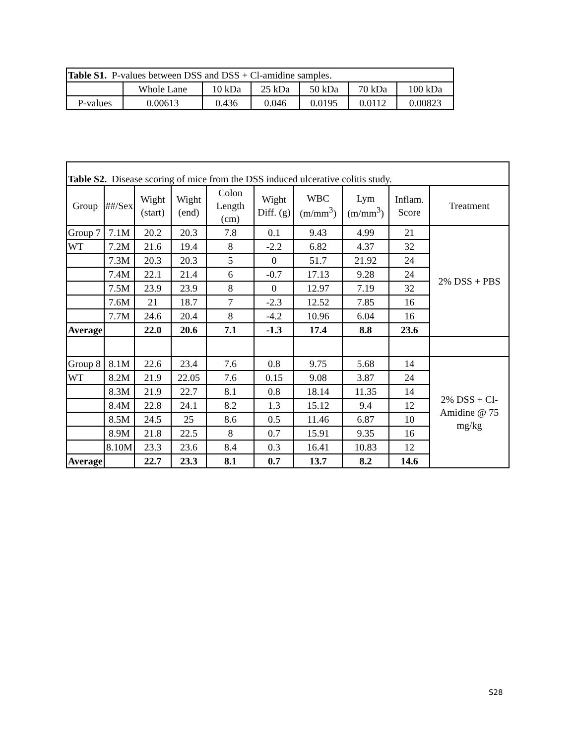| Table S1. P-values between DSS and DSS + Cl-amidine samples. | | | | | | |
| | Whole Lane | 10 kDa | 25 kDa | 50 kDa | 70 kDa | 100 kDa |
| P-values | 0.00613 | 0.436 | 0.046 | 0.0195 | 0.0112 | 0.00823 |
| Table S2. Disease scoring of mice from the DSS induced ulcerative colitis study. | | | | | | | | | |
| Group | ##/Sex | Wight (start) | Wight (end) | Colon Length (cm) | Wight Diff. (g) | WBC (m/mm<sup>3</sup>) | Lym (m/mm<sup>3</sup>) | Inflam. Score | Treatment |
| Group 7 | 7.1M | 20.2 | 20.3 | 7.8 | 0.1 | 9.43 | 4.99 | 21 | 2% DSS + PBS |
| WT | 7.2M | 21.6 | 19.4 | 8 | -2.2 | 6.82 | 4.37 | 32 | |
| | 7.3M | 20.3 | 20.3 | 5 | 0 | 51.7 | 21.92 | 24 | |
| | 7.4M | 22.1 | 21.4 | 6 | -0.7 | 17.13 | 9.28 | 24 | |
| | 7.5M | 23.9 | 23.9 | 8 | 0 | 12.97 | 7.19 | 32 | |
| | 7.6M | 21 | 18.7 | 7 | -2.3 | 12.52 | 7.85 | 16 | |
| | 7.7M | 24.6 | 20.4 | 8 | -4.2 | 10.96 | 6.04 | 16 | |
| Average | | 22.0 | 20.6 | 7.1 | -1.3 | 17.4 | 8.8 | 23.6 | |
| Group 8 | 8.1M | 22.6 | 23.4 | 7.6 | 0.8 | 9.75 | 5.68 | 14 | 2% DSS + Cl-Amidine @ 75 mg/kg |
| WT | 8.2M | 21.9 | 22.05 | 7.6 | 0.15 | 9.08 | 3.87 | 24 | |
| | 8.3M | 21.9 | 22.7 | 8.1 | 0.8 | 18.14 | 11.35 | 14 | |
| | 8.4M | 22.8 | 24.1 | 8.2 | 1.3 | 15.12 | 9.4 | 12 | |
| | 8.5M | 24.5 | 25 | 8.6 | 0.5 | 11.46 | 6.87 | 10 | |
| | 8.9M | 21.8 | 22.5 | 8 | 0.7 | 15.91 | 9.35 | 16 | |
| | 8.10M | 23.3 | 23.6 | 8.4 | 0.3 | 16.41 | 10.83 | 12 | |
| Average | | 22.7 | 23.3 | 8.1 | 0.7 | 13.7 | 8.2 | 14.6 | |
S28